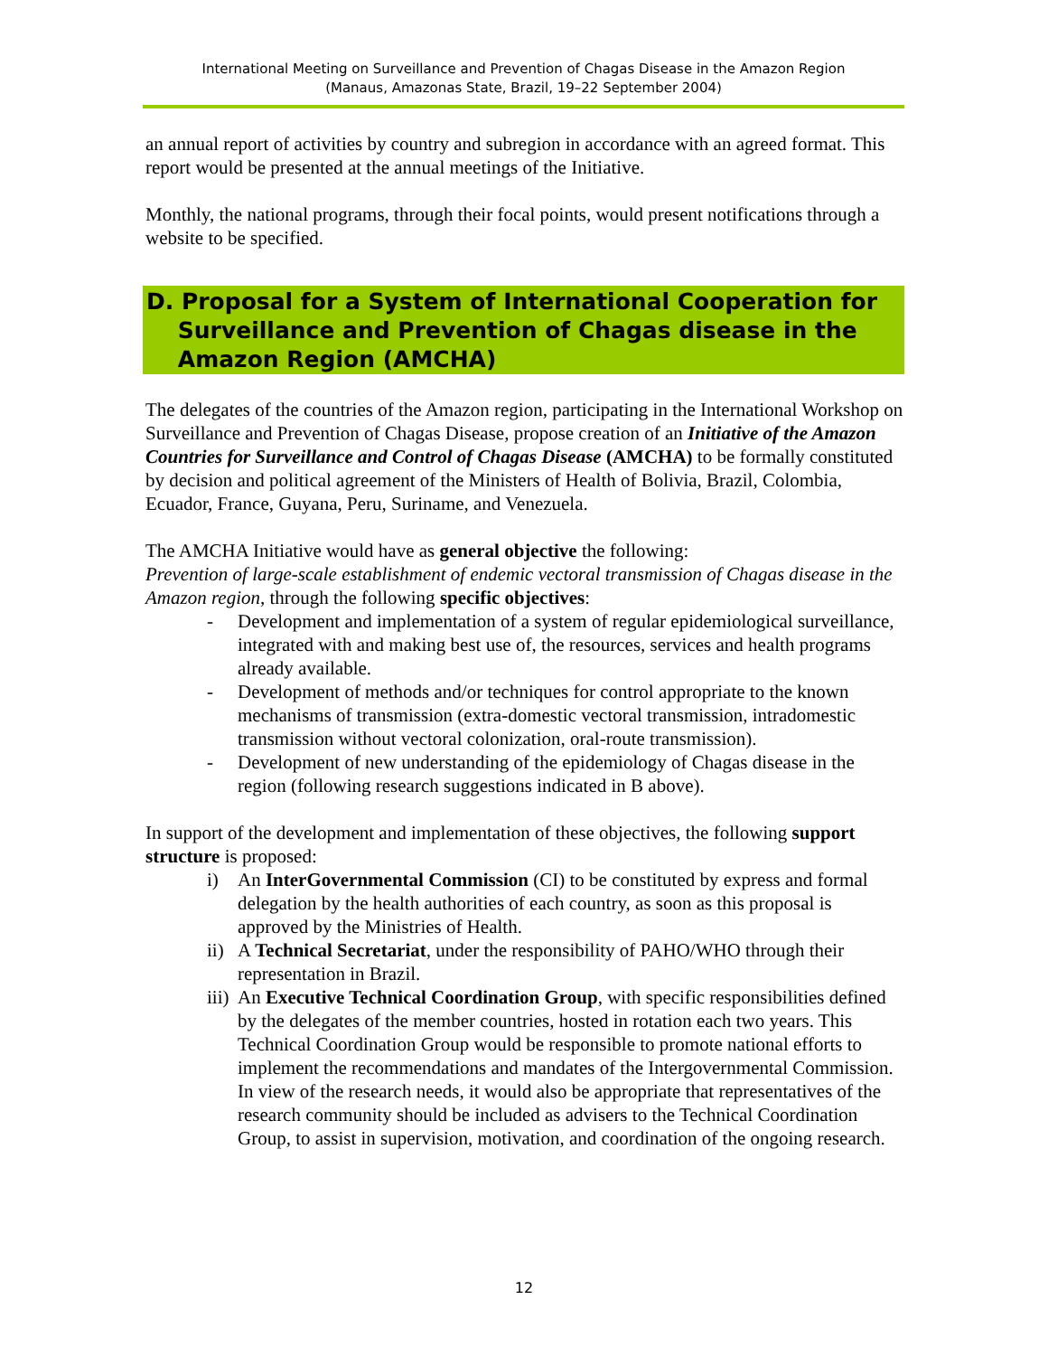International Meeting on Surveillance and Prevention of Chagas Disease in the Amazon Region
(Manaus, Amazonas State, Brazil, 19–22 September 2004)
an annual report of activities by country and subregion in accordance with an agreed format. This report would be presented at the annual meetings of the Initiative.
Monthly, the national programs, through their focal points, would present notifications through a website to be specified.
D. Proposal for a System of International Cooperation for
Surveillance and Prevention of Chagas disease in the
Amazon Region (AMCHA)
The delegates of the countries of the Amazon region, participating in the International Workshop on Surveillance and Prevention of Chagas Disease, propose creation of an Initiative of the Amazon Countries for Surveillance and Control of Chagas Disease (AMCHA) to be formally constituted by decision and political agreement of the Ministers of Health of Bolivia, Brazil, Colombia, Ecuador, France, Guyana, Peru, Suriname, and Venezuela.
The AMCHA Initiative would have as general objective the following:
Prevention of large-scale establishment of endemic vectoral transmission of Chagas disease in the Amazon region, through the following specific objectives:
- Development and implementation of a system of regular epidemiological surveillance, integrated with and making best use of, the resources, services and health programs already available.
- Development of methods and/or techniques for control appropriate to the known mechanisms of transmission (extra-domestic vectoral transmission, intradomestic transmission without vectoral colonization, oral-route transmission).
- Development of new understanding of the epidemiology of Chagas disease in the region (following research suggestions indicated in B above).
In support of the development and implementation of these objectives, the following support structure is proposed:
i) An InterGovernmental Commission (CI) to be constituted by express and formal delegation by the health authorities of each country, as soon as this proposal is approved by the Ministries of Health.
ii) A Technical Secretariat, under the responsibility of PAHO/WHO through their representation in Brazil.
iii) An Executive Technical Coordination Group, with specific responsibilities defined by the delegates of the member countries, hosted in rotation each two years. This Technical Coordination Group would be responsible to promote national efforts to implement the recommendations and mandates of the Intergovernmental Commission. In view of the research needs, it would also be appropriate that representatives of the research community should be included as advisers to the Technical Coordination Group, to assist in supervision, motivation, and coordination of the ongoing research.
12